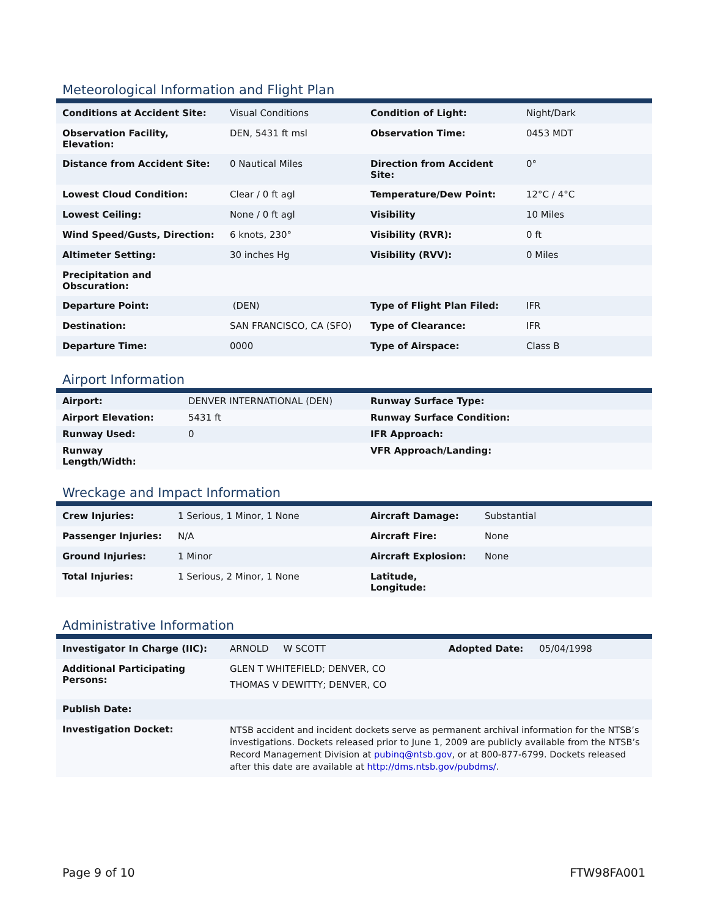Meteorological Information and Flight Plan
| Conditions at Accident Site: | Visual Conditions | Condition of Light: | Night/Dark |
| Observation Facility, Elevation: | DEN, 5431 ft msl | Observation Time: | 0453 MDT |
| Distance from Accident Site: | 0 Nautical Miles | Direction from Accident Site: | 0° |
| Lowest Cloud Condition: | Clear / 0 ft agl | Temperature/Dew Point: | 12°C / 4°C |
| Lowest Ceiling: | None / 0 ft agl | Visibility | 10 Miles |
| Wind Speed/Gusts, Direction: | 6 knots, 230° | Visibility (RVR): | 0 ft |
| Altimeter Setting: | 30 inches Hg | Visibility (RVV): | 0 Miles |
| Precipitation and Obscuration: | | | |
| Departure Point: | (DEN) | Type of Flight Plan Filed: | IFR |
| Destination: | SAN FRANCISCO, CA (SFO) | Type of Clearance: | IFR |
| Departure Time: | 0000 | Type of Airspace: | Class B |
Airport Information
| Airport: | DENVER INTERNATIONAL (DEN) | Runway Surface Type: |
| Airport Elevation: | 5431 ft | Runway Surface Condition: |
| Runway Used: | 0 | IFR Approach: |
| Runway Length/Width: | | VFR Approach/Landing: |
Wreckage and Impact Information
| Crew Injuries: | 1 Serious, 1 Minor, 1 None | Aircraft Damage: | Substantial |
| Passenger Injuries: | N/A | Aircraft Fire: | None |
| Ground Injuries: | 1 Minor | Aircraft Explosion: | None |
| Total Injuries: | 1 Serious, 2 Minor, 1 None | Latitude, Longitude: | |
Administrative Information
| Investigator In Charge (IIC): | ARNOLD W SCOTT Adopted Date: 05/04/1998 |
| Additional Participating Persons: | GLEN T WHITEFIELD; DENVER, CO THOMAS V DEWITTY; DENVER, CO |
| Publish Date: | |
| Investigation Docket: | NTSB accident and incident dockets serve as permanent archival information for the NTSB’s investigations. Dockets released prior to June 1, 2009 are publicly available from the NTSB’s Record Management Division at pubinq@ntsb.gov , or at 800-877-6799. Dockets released after this date are available at http://dms.ntsb.gov/pubdms/ . |
Page 9 of 10 FTW98FA001